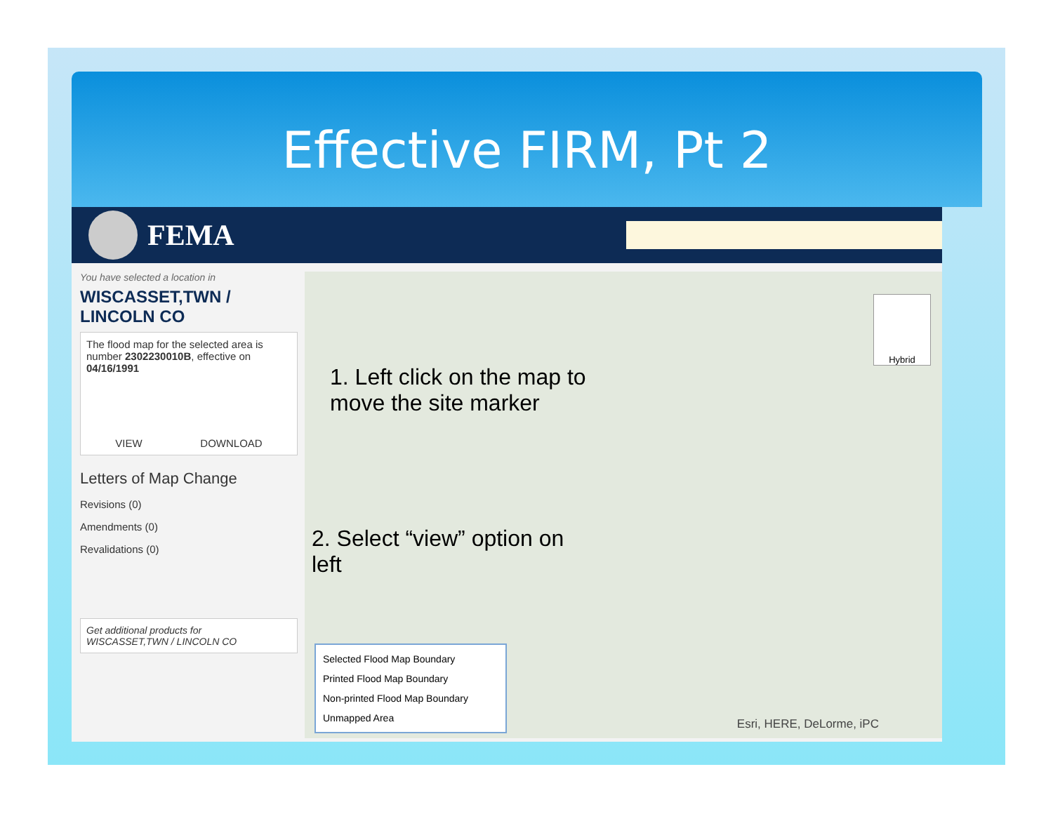Effective FIRM, Pt 2
FEMA
You have selected a location in
WISCASSET,TWN /
LINCOLN CO
The flood map for the selected area is number 2302230010B, effective on 04/16/1991
VIEW DOWNLOAD
Letters of Map Change
Revisions (0)
Amendments (0)
Revalidations (0)
Get additional products for
WISCASSET,TWN / LINCOLN CO
1. Left click on the map to
move the site marker
2. Select “view” option on
left
Hybrid
Selected Flood Map Boundary
Printed Flood Map Boundary
Non-printed Flood Map Boundary
Unmapped Area
Esri, HERE, DeLorme, iPC